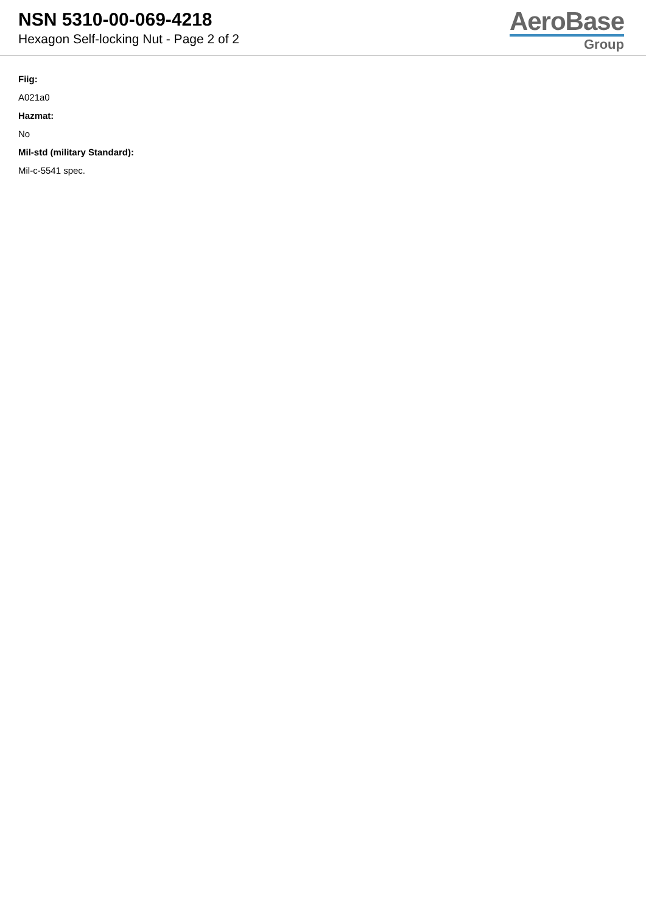NSN 5310-00-069-4218
Hexagon Self-locking Nut - Page 2 of 2
AeroBase
Group
Fiig:
A021a0
Hazmat:
No
Mil-std (military Standard):
Mil-c-5541 spec.